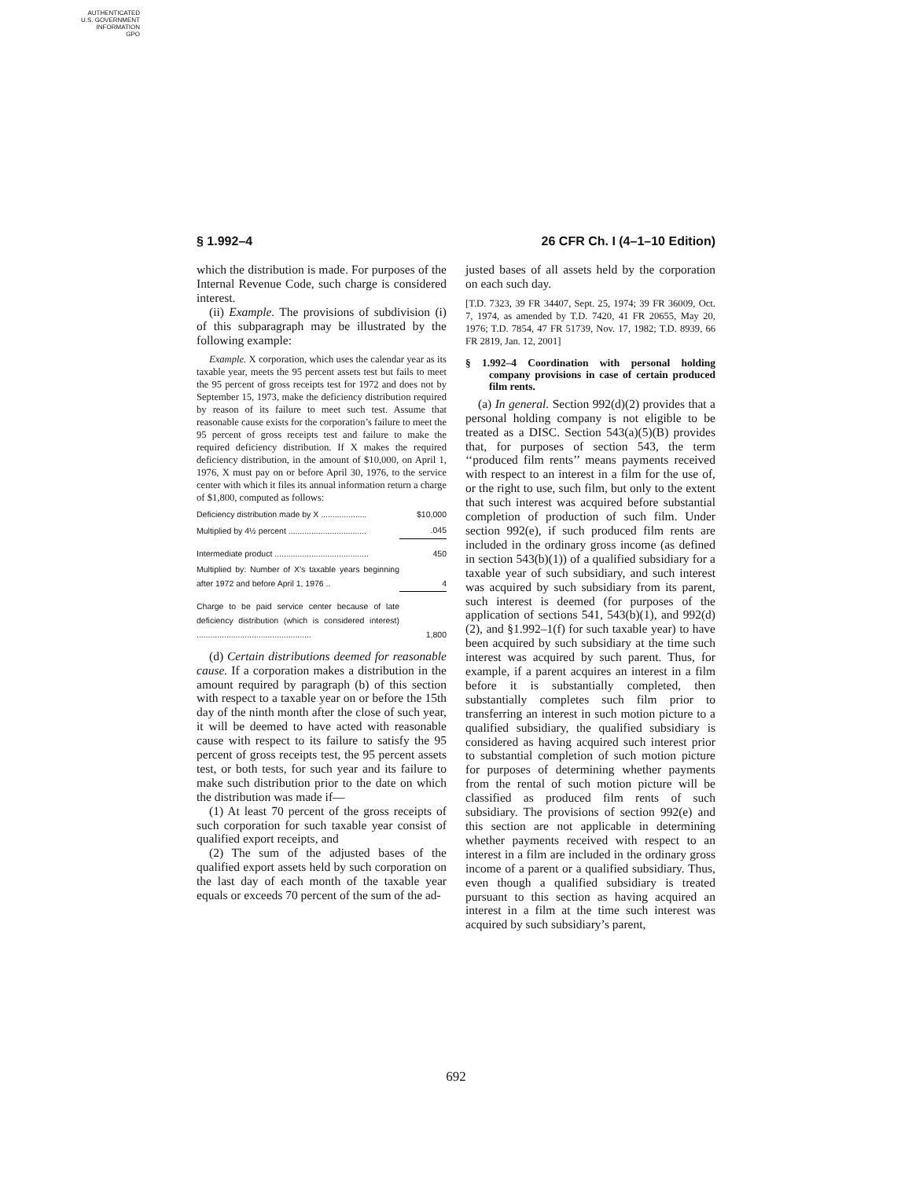AUTHENTICATED
U.S. GOVERNMENT
INFORMATION
GPO
§ 1.992–4 26 CFR Ch. I (4–1–10 Edition)
which the distribution is made. For purposes of the Internal Revenue Code, such charge is considered interest.
(ii) Example. The provisions of subdivision (i) of this subparagraph may be illustrated by the following example:
Example. X corporation, which uses the calendar year as its taxable year, meets the 95 percent assets test but fails to meet the 95 percent of gross receipts test for 1972 and does not by September 15, 1973, make the deficiency distribution required by reason of its failure to meet such test. Assume that reasonable cause exists for the corporation’s failure to meet the 95 percent of gross receipts test and failure to make the required deficiency distribution. If X makes the required deficiency distribution, in the amount of $10,000, on April 1, 1976, X must pay on or before April 30, 1976, to the service center with which it files its annual information return a charge of $1,800, computed as follows:
| Deficiency distribution made by X .................... | $10,000 |
| Multiplied by 4½ percent .................................. | .045 |
| Intermediate product ......................................... | 450 |
| Multiplied by: Number of X’s taxable years beginning after 1972 and before April 1, 1976 .. | 4 |
| Charge to be paid service center because of late deficiency distribution (which is considered interest) .................................................. | 1,800 |
(d) Certain distributions deemed for reasonable cause. If a corporation makes a distribution in the amount required by paragraph (b) of this section with respect to a taxable year on or before the 15th day of the ninth month after the close of such year, it will be deemed to have acted with reasonable cause with respect to its failure to satisfy the 95 percent of gross receipts test, the 95 percent assets test, or both tests, for such year and its failure to make such distribution prior to the date on which the distribution was made if—
(1) At least 70 percent of the gross receipts of such corporation for such taxable year consist of qualified export receipts, and
(2) The sum of the adjusted bases of the qualified export assets held by such corporation on the last day of each month of the taxable year equals or exceeds 70 percent of the sum of the ad-
justed bases of all assets held by the corporation on each such day.
[T.D. 7323, 39 FR 34407, Sept. 25, 1974; 39 FR 36009, Oct. 7, 1974, as amended by T.D. 7420, 41 FR 20655, May 20, 1976; T.D. 7854, 47 FR 51739, Nov. 17, 1982; T.D. 8939, 66 FR 2819, Jan. 12, 2001]
§ 1.992–4 Coordination with personal holding company provisions in case of certain produced film rents.
(a) In general. Section 992(d)(2) provides that a personal holding company is not eligible to be treated as a DISC. Section 543(a)(5)(B) provides that, for purposes of section 543, the term ‘‘produced film rents’’ means payments received with respect to an interest in a film for the use of, or the right to use, such film, but only to the extent that such interest was acquired before substantial completion of production of such film. Under section 992(e), if such produced film rents are included in the ordinary gross income (as defined in section 543(b)(1)) of a qualified subsidiary for a taxable year of such subsidiary, and such interest was acquired by such subsidiary from its parent, such interest is deemed (for purposes of the application of sections 541, 543(b)(1), and 992(d)(2), and §1.992–1(f) for such taxable year) to have been acquired by such subsidiary at the time such interest was acquired by such parent. Thus, for example, if a parent acquires an interest in a film before it is substantially completed, then substantially completes such film prior to transferring an interest in such motion picture to a qualified subsidiary, the qualified subsidiary is considered as having acquired such interest prior to substantial completion of such motion picture for purposes of determining whether payments from the rental of such motion picture will be classified as produced film rents of such subsidiary. The provisions of section 992(e) and this section are not applicable in determining whether payments received with respect to an interest in a film are included in the ordinary gross income of a parent or a qualified subsidiary. Thus, even though a qualified subsidiary is treated pursuant to this section as having acquired an interest in a film at the time such interest was acquired by such subsidiary’s parent,
692